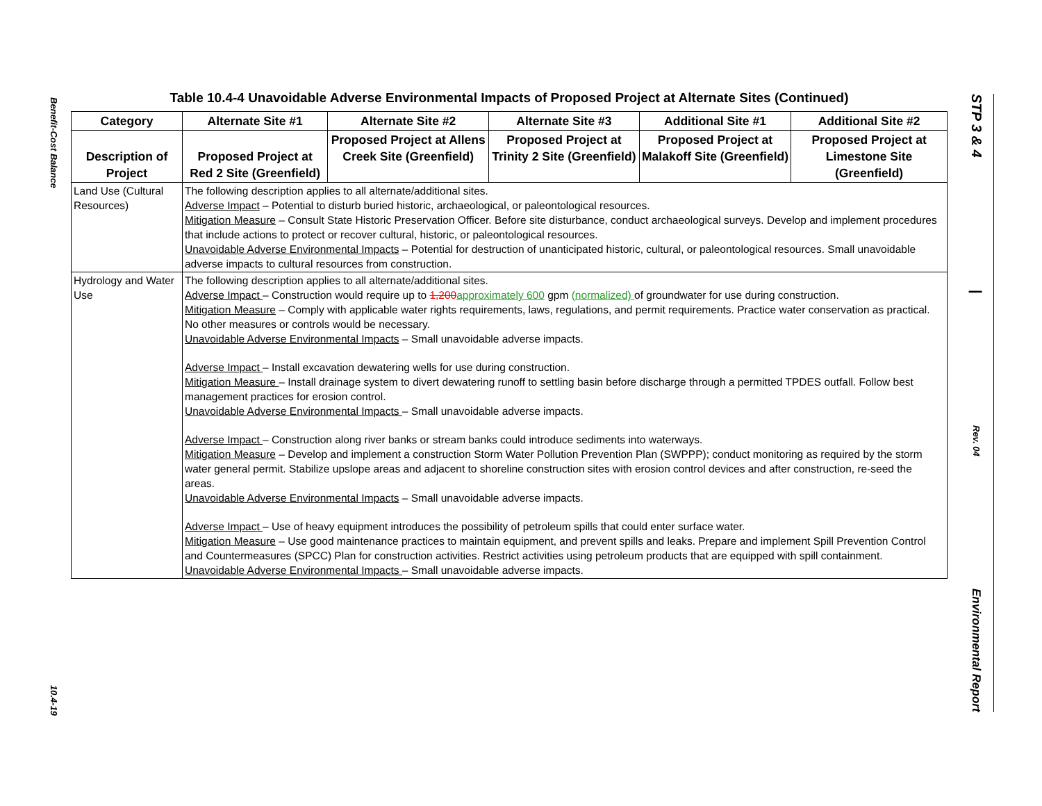Benefit-Cost Balance
10.4-19
STP 3 & 4
|
Rev. 04
Environmental Report
Table 10.4-4 Unavoidable Adverse Environmental Impacts of Proposed Project at Alternate Sites (Continued)
| Category | Alternate Site #1 | Alternate Site #2 | Alternate Site #3 | Additional Site #1 | Additional Site #2 |
| --- | --- | --- | --- | --- | --- |
| Description of Project | Proposed Project at Red 2 Site (Greenfield) | Proposed Project at Allens Creek Site (Greenfield) | Proposed Project at Trinity 2 Site (Greenfield) | Proposed Project at Malakoff Site (Greenfield) | Proposed Project at Limestone Site (Greenfield) |
| Land Use (Cultural Resources) | The following description applies to all alternate/additional sites. Adverse Impact – Potential to disturb buried historic, archaeological, or paleontological resources. Mitigation Measure – Consult State Historic Preservation Officer. Before site disturbance, conduct archaeological surveys. Develop and implement procedures that include actions to protect or recover cultural, historic, or paleontological resources. Unavoidable Adverse Environmental Impacts – Potential for destruction of unanticipated historic, cultural, or paleontological resources. Small unavoidable adverse impacts to cultural resources from construction. | | | | |
| Hydrology and Water Use | The following description applies to all alternate/additional sites. Adverse Impact – Construction would require up to 1,200 approximately 600 gpm (normalized) of groundwater for use during construction. Mitigation Measure – Comply with applicable water rights requirements, laws, regulations, and permit requirements. Practice water conservation as practical. No other measures or controls would be necessary. Unavoidable Adverse Environmental Impacts – Small unavoidable adverse impacts. Adverse Impact – Install excavation dewatering wells for use during construction. Mitigation Measure – Install drainage system to divert dewatering runoff to settling basin before discharge through a permitted TPDES outfall. Follow best management practices for erosion control. Unavoidable Adverse Environmental Impacts – Small unavoidable adverse impacts. Adverse Impact – Construction along river banks or stream banks could introduce sediments into waterways. Mitigation Measure – Develop and implement a construction Storm Water Pollution Prevention Plan (SWPPP); conduct monitoring as required by the storm water general permit. Stabilize upslope areas and adjacent to shoreline construction sites with erosion control devices and after construction, re-seed the areas. Unavoidable Adverse Environmental Impacts – Small unavoidable adverse impacts. Adverse Impact – Use of heavy equipment introduces the possibility of petroleum spills that could enter surface water. Mitigation Measure – Use good maintenance practices to maintain equipment, and prevent spills and leaks. Prepare and implement Spill Prevention Control and Countermeasures (SPCC) Plan for construction activities. Restrict activities using petroleum products that are equipped with spill containment. Unavoidable Adverse Environmental Impacts – Small unavoidable adverse impacts. | | | | |